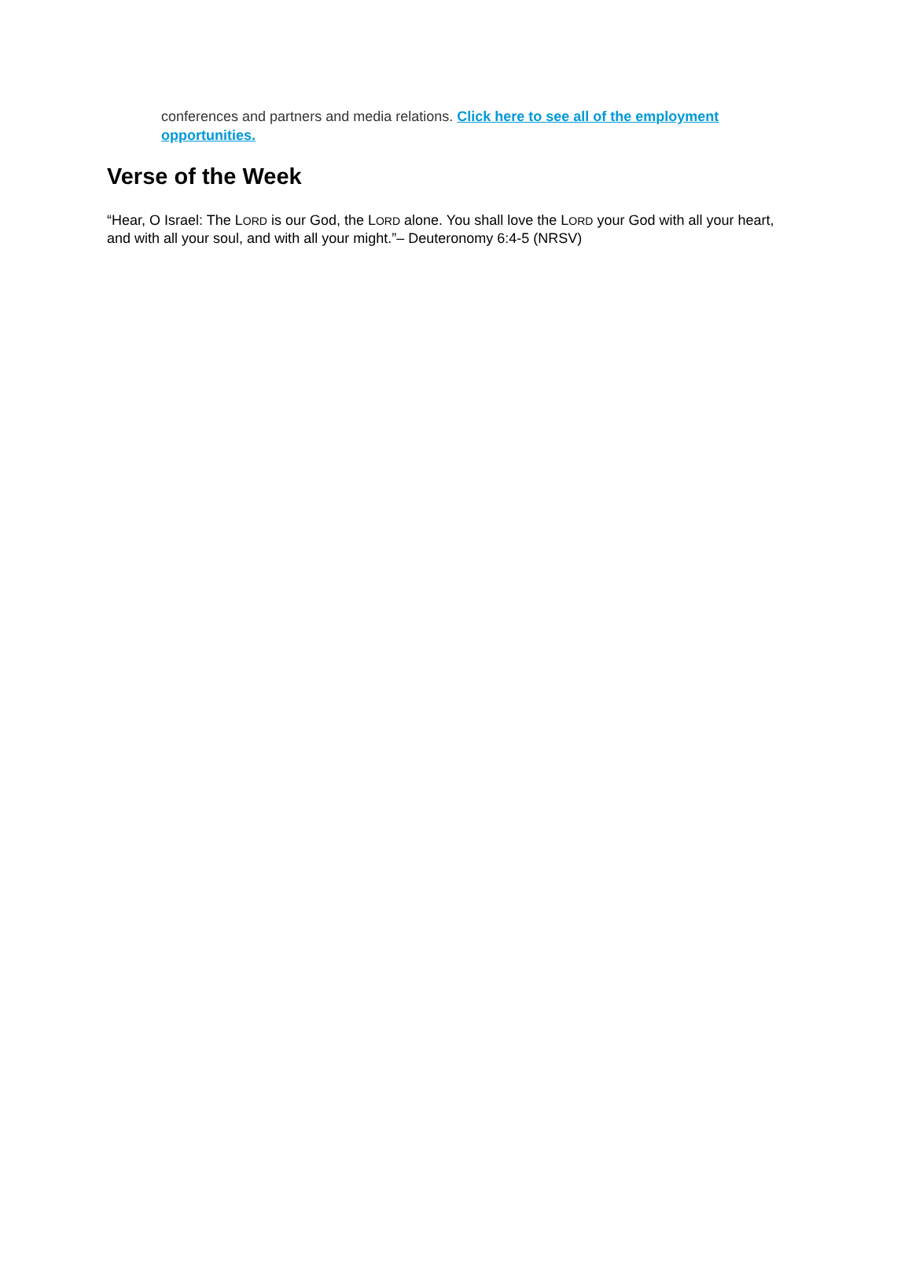conferences and partners and media relations. Click here to see all of the employment opportunities.
Verse of the Week
“Hear, O Israel: The LORD is our God, the LORD alone. You shall love the LORD your God with all your heart, and with all your soul, and with all your might.”– Deuteronomy 6:4-5 (NRSV)